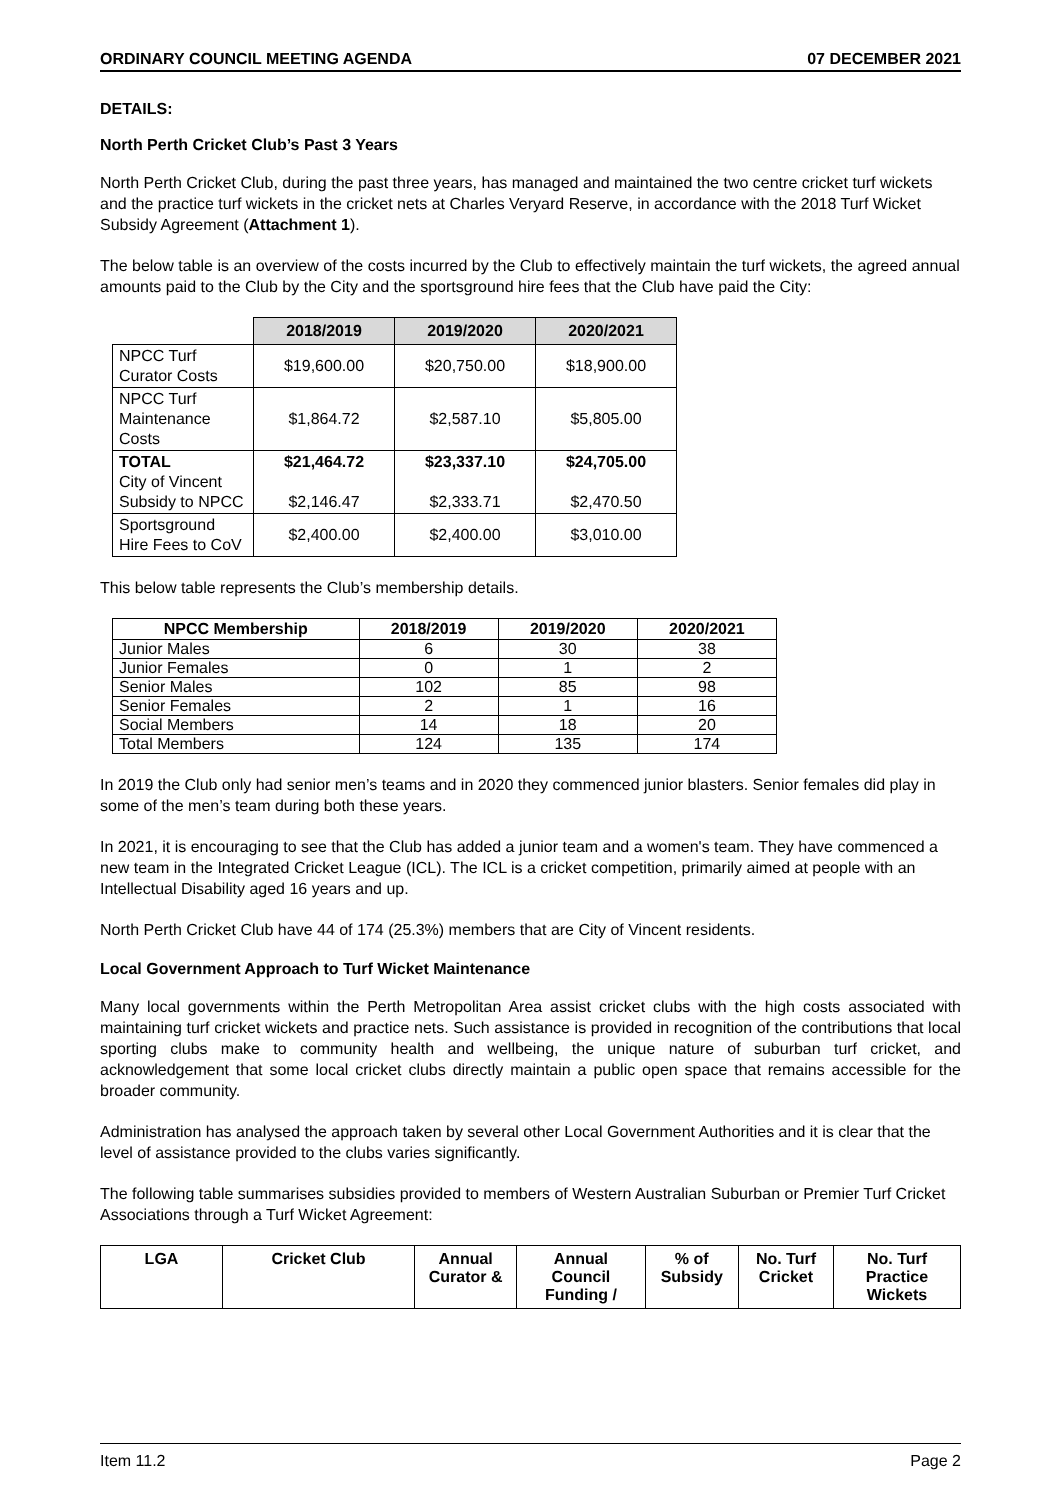ORDINARY COUNCIL MEETING AGENDA 07 DECEMBER 2021
DETAILS:
North Perth Cricket Club’s Past 3 Years
North Perth Cricket Club, during the past three years, has managed and maintained the two centre cricket turf wickets and the practice turf wickets in the cricket nets at Charles Veryard Reserve, in accordance with the 2018 Turf Wicket Subsidy Agreement (Attachment 1).
The below table is an overview of the costs incurred by the Club to effectively maintain the turf wickets, the agreed annual amounts paid to the Club by the City and the sportsground hire fees that the Club have paid the City:
| | 2018/2019 | 2019/2020 | 2020/2021 |
| NPCC Turf Curator Costs | $19,600.00 | $20,750.00 | $18,900.00 |
| NPCC Turf Maintenance Costs | $1,864.72 | $2,587.10 | $5,805.00 |
| TOTAL City of Vincent Subsidy to NPCC | $21,464.72 $2,146.47 | $23,337.10 $2,333.71 | $24,705.00 $2,470.50 |
| Sportsground Hire Fees to CoV | $2,400.00 | $2,400.00 | $3,010.00 |
This below table represents the Club’s membership details.
| NPCC Membership | 2018/2019 | 2019/2020 | 2020/2021 |
| --- | --- | --- | --- |
| Junior Males | 6 | 30 | 38 |
| Junior Females | 0 | 1 | 2 |
| Senior Males | 102 | 85 | 98 |
| Senior Females | 2 | 1 | 16 |
| Social Members | 14 | 18 | 20 |
| Total Members | 124 | 135 | 174 |
In 2019 the Club only had senior men’s teams and in 2020 they commenced junior blasters. Senior females did play in some of the men’s team during both these years.
In 2021, it is encouraging to see that the Club has added a junior team and a women's team. They have commenced a new team in the Integrated Cricket League (ICL). The ICL is a cricket competition, primarily aimed at people with an Intellectual Disability aged 16 years and up.
North Perth Cricket Club have 44 of 174 (25.3%) members that are City of Vincent residents.
Local Government Approach to Turf Wicket Maintenance
Many local governments within the Perth Metropolitan Area assist cricket clubs with the high costs associated with maintaining turf cricket wickets and practice nets. Such assistance is provided in recognition of the contributions that local sporting clubs make to community health and wellbeing, the unique nature of suburban turf cricket, and acknowledgement that some local cricket clubs directly maintain a public open space that remains accessible for the broader community.
Administration has analysed the approach taken by several other Local Government Authorities and it is clear that the level of assistance provided to the clubs varies significantly.
The following table summarises subsidies provided to members of Western Australian Suburban or Premier Turf Cricket Associations through a Turf Wicket Agreement:
| LGA | Cricket Club | Annual Curator & | Annual Council Funding / | % of Subsidy | No. Turf Cricket | No. Turf Practice Wickets |
| --- | --- | --- | --- | --- | --- | --- |
Item 11.2 Page 2